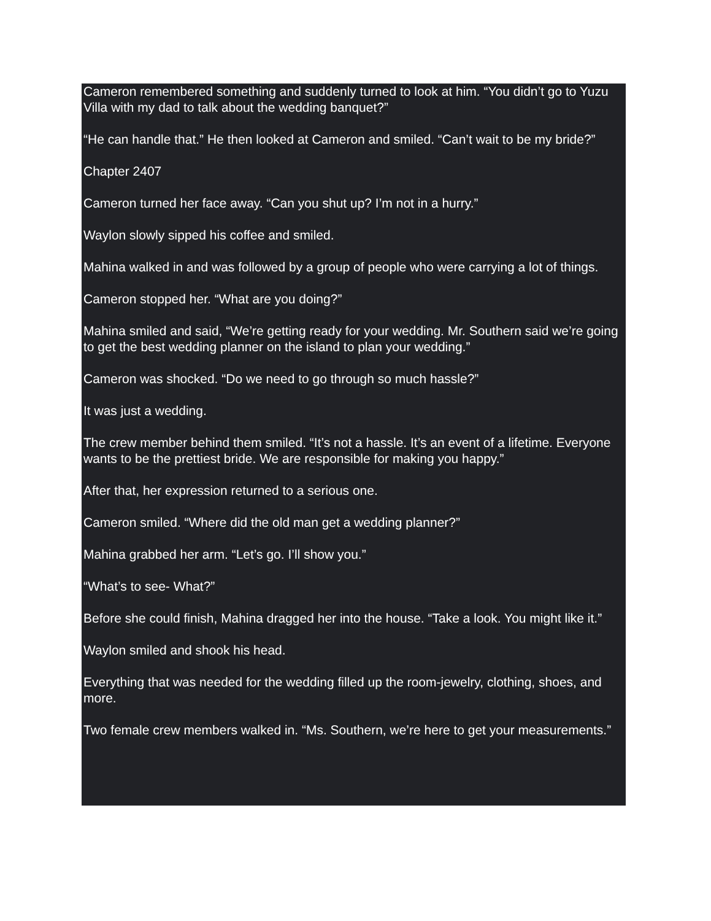Cameron remembered something and suddenly turned to look at him. “You didn’t go to Yuzu Villa with my dad to talk about the wedding banquet?”
“He can handle that.” He then looked at Cameron and smiled. “Can’t wait to be my bride?”
Chapter 2407
Cameron turned her face away. “Can you shut up? I’m not in a hurry.”
Waylon slowly sipped his coffee and smiled.
Mahina walked in and was followed by a group of people who were carrying a lot of things.
Cameron stopped her. “What are you doing?”
Mahina smiled and said, “We’re getting ready for your wedding. Mr. Southern said we’re going to get the best wedding planner on the island to plan your wedding.”
Cameron was shocked. “Do we need to go through so much hassle?”
It was just a wedding.
The crew member behind them smiled. “It’s not a hassle. It’s an event of a lifetime. Everyone wants to be the prettiest bride. We are responsible for making you happy.”
After that, her expression returned to a serious one.
Cameron smiled. “Where did the old man get a wedding planner?”
Mahina grabbed her arm. “Let’s go. I’ll show you.”
“What’s to see- What?”
Before she could finish, Mahina dragged her into the house. “Take a look. You might like it.”
Waylon smiled and shook his head.
Everything that was needed for the wedding filled up the room-jewelry, clothing, shoes, and more.
Two female crew members walked in. “Ms. Southern, we’re here to get your measurements.”